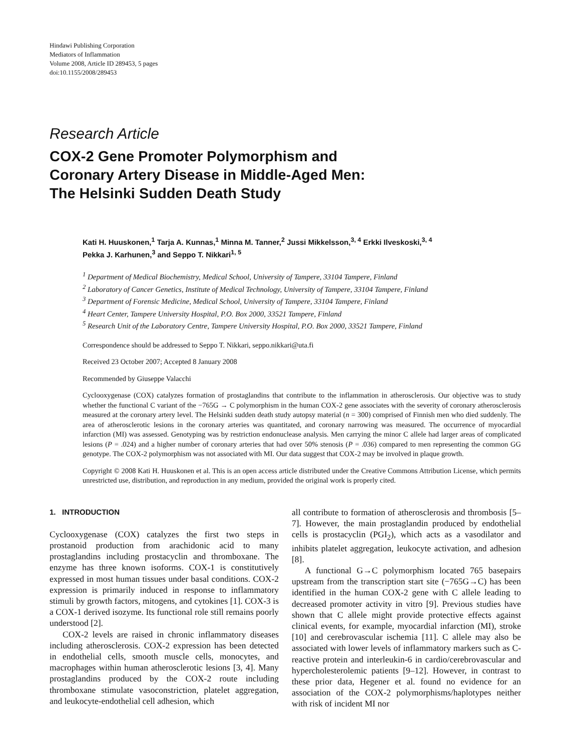Hindawi Publishing Corporation
Mediators of Inflammation
Volume 2008, Article ID 289453, 5 pages
doi:10.1155/2008/289453
Research Article
COX-2 Gene Promoter Polymorphism and
Coronary Artery Disease in Middle-Aged Men:
The Helsinki Sudden Death Study
Kati H. Huuskonen,<sup>1</sup> Tarja A. Kunnas,<sup>1</sup> Minna M. Tanner,<sup>2</sup> Jussi Mikkelsson,<sup>3, 4</sup> Erkki Ilveskoski,<sup>3, 4</sup>
Pekka J. Karhunen,<sup>3</sup> and Seppo T. Nikkari<sup>1, 5</sup>
<sup>1</sup> Department of Medical Biochemistry, Medical School, University of Tampere, 33104 Tampere, Finland
<sup>2</sup> Laboratory of Cancer Genetics, Institute of Medical Technology, University of Tampere, 33104 Tampere, Finland
<sup>3</sup> Department of Forensic Medicine, Medical School, University of Tampere, 33104 Tampere, Finland
<sup>4</sup> Heart Center, Tampere University Hospital, P.O. Box 2000, 33521 Tampere, Finland
<sup>5</sup> Research Unit of the Laboratory Centre, Tampere University Hospital, P.O. Box 2000, 33521 Tampere, Finland
Correspondence should be addressed to Seppo T. Nikkari, seppo.nikkari@uta.fi
Received 23 October 2007; Accepted 8 January 2008
Recommended by Giuseppe Valacchi
Cyclooxygenase (COX) catalyzes formation of prostaglandins that contribute to the inflammation in atherosclerosis. Our objective was to study whether the functional C variant of the −765G → C polymorphism in the human COX-2 gene associates with the severity of coronary atherosclerosis measured at the coronary artery level. The Helsinki sudden death study autopsy material (n = 300) comprised of Finnish men who died suddenly. The area of atherosclerotic lesions in the coronary arteries was quantitated, and coronary narrowing was measured. The occurrence of myocardial infarction (MI) was assessed. Genotyping was by restriction endonuclease analysis. Men carrying the minor C allele had larger areas of complicated lesions (P = .024) and a higher number of coronary arteries that had over 50% stenosis (P = .036) compared to men representing the common GG genotype. The COX-2 polymorphism was not associated with MI. Our data suggest that COX-2 may be involved in plaque growth.
Copyright © 2008 Kati H. Huuskonen et al. This is an open access article distributed under the Creative Commons Attribution License, which permits unrestricted use, distribution, and reproduction in any medium, provided the original work is properly cited.
1. INTRODUCTION
Cyclooxygenase (COX) catalyzes the first two steps in prostanoid production from arachidonic acid to many prostaglandins including prostacyclin and thromboxane. The enzyme has three known isoforms. COX-1 is constitutively expressed in most human tissues under basal conditions. COX-2 expression is primarily induced in response to inflammatory stimuli by growth factors, mitogens, and cytokines [1]. COX-3 is a COX-1 derived isozyme. Its functional role still remains poorly understood [2].
COX-2 levels are raised in chronic inflammatory diseases including atherosclerosis. COX-2 expression has been detected in endothelial cells, smooth muscle cells, monocytes, and macrophages within human atherosclerotic lesions [3, 4]. Many prostaglandins produced by the COX-2 route including thromboxane stimulate vasoconstriction, platelet aggregation, and leukocyte-endothelial cell adhesion, which
all contribute to formation of atherosclerosis and thrombosis [5–7]. However, the main prostaglandin produced by endothelial cells is prostacyclin (PGI<sub>2</sub>), which acts as a vasodilator and inhibits platelet aggregation, leukocyte activation, and adhesion [8].
A functional G→C polymorphism located 765 basepairs upstream from the transcription start site (−765G→C) has been identified in the human COX-2 gene with C allele leading to decreased promoter activity in vitro [9]. Previous studies have shown that C allele might provide protective effects against clinical events, for example, myocardial infarction (MI), stroke [10] and cerebrovascular ischemia [11]. C allele may also be associated with lower levels of inflammatory markers such as C-reactive protein and interleukin-6 in cardio/cerebrovascular and hypercholesterolemic patients [9–12]. However, in contrast to these prior data, Hegener et al. found no evidence for an association of the COX-2 polymorphisms/haplotypes neither with risk of incident MI nor